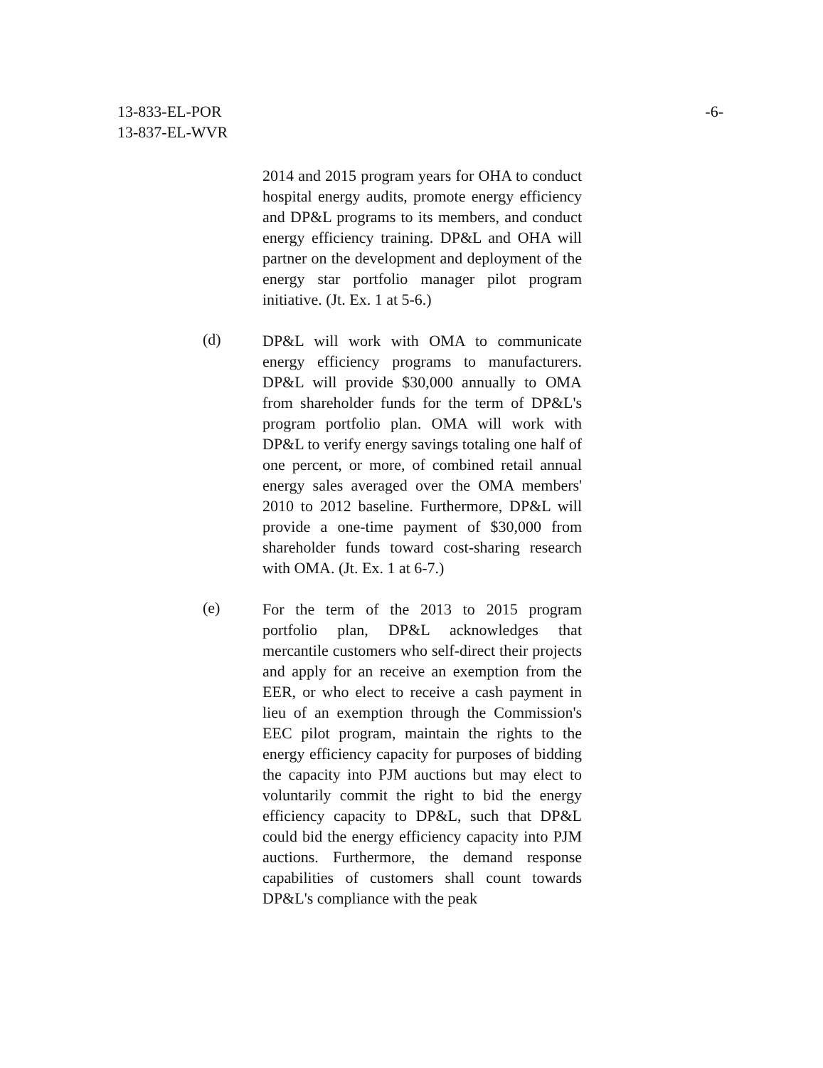13-833-EL-POR
13-837-EL-WVR
-6-
2014 and 2015 program years for OHA to conduct hospital energy audits, promote energy efficiency and DP&L programs to its members, and conduct energy efficiency training. DP&L and OHA will partner on the development and deployment of the energy star portfolio manager pilot program initiative. (Jt. Ex. 1 at 5-6.)
(d)
DP&L will work with OMA to communicate energy efficiency programs to manufacturers. DP&L will provide $30,000 annually to OMA from shareholder funds for the term of DP&L's program portfolio plan. OMA will work with DP&L to verify energy savings totaling one half of one percent, or more, of combined retail annual energy sales averaged over the OMA members' 2010 to 2012 baseline. Furthermore, DP&L will provide a one-time payment of $30,000 from shareholder funds toward cost-sharing research with OMA. (Jt. Ex. 1 at 6-7.)
(e)
For the term of the 2013 to 2015 program portfolio plan, DP&L acknowledges that mercantile customers who self-direct their projects and apply for an receive an exemption from the EER, or who elect to receive a cash payment in lieu of an exemption through the Commission's EEC pilot program, maintain the rights to the energy efficiency capacity for purposes of bidding the capacity into PJM auctions but may elect to voluntarily commit the right to bid the energy efficiency capacity to DP&L, such that DP&L could bid the energy efficiency capacity into PJM auctions. Furthermore, the demand response capabilities of customers shall count towards DP&L's compliance with the peak